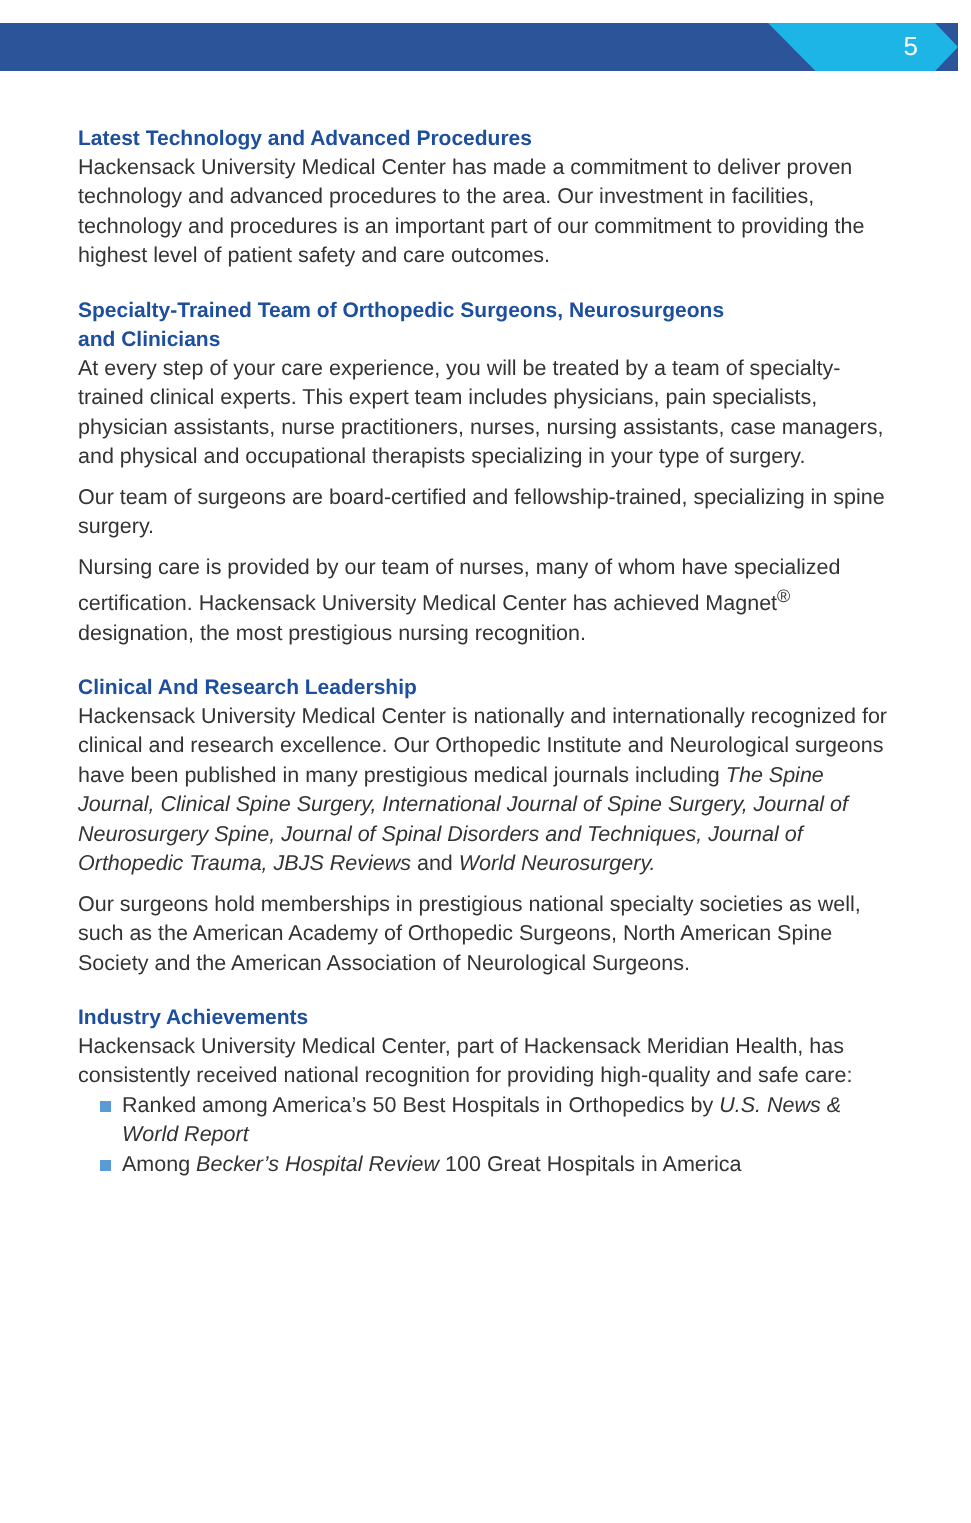5
Latest Technology and Advanced Procedures
Hackensack University Medical Center has made a commitment to deliver proven technology and advanced procedures to the area. Our investment in facilities, technology and procedures is an important part of our commitment to providing the highest level of patient safety and care outcomes.
Specialty-Trained Team of Orthopedic Surgeons, Neurosurgeons
and Clinicians
At every step of your care experience, you will be treated by a team of specialty-trained clinical experts. This expert team includes physicians, pain specialists, physician assistants, nurse practitioners, nurses, nursing assistants, case managers, and physical and occupational therapists specializing in your type of surgery.
Our team of surgeons are board-certified and fellowship-trained, specializing in spine surgery.
Nursing care is provided by our team of nurses, many of whom have specialized certification. Hackensack University Medical Center has achieved Magnet<sup>®</sup> designation, the most prestigious nursing recognition.
Clinical And Research Leadership
Hackensack University Medical Center is nationally and internationally recognized for clinical and research excellence. Our Orthopedic Institute and Neurological surgeons have been published in many prestigious medical journals including The Spine Journal, Clinical Spine Surgery, International Journal of Spine Surgery, Journal of Neurosurgery Spine, Journal of Spinal Disorders and Techniques, Journal of Orthopedic Trauma, JBJS Reviews and World Neurosurgery.
Our surgeons hold memberships in prestigious national specialty societies as well, such as the American Academy of Orthopedic Surgeons, North American Spine Society and the American Association of Neurological Surgeons.
Industry Achievements
Hackensack University Medical Center, part of Hackensack Meridian Health, has consistently received national recognition for providing high-quality and safe care:
Ranked among America’s 50 Best Hospitals in Orthopedics by U.S. News & World Report
Among Becker’s Hospital Review 100 Great Hospitals in America